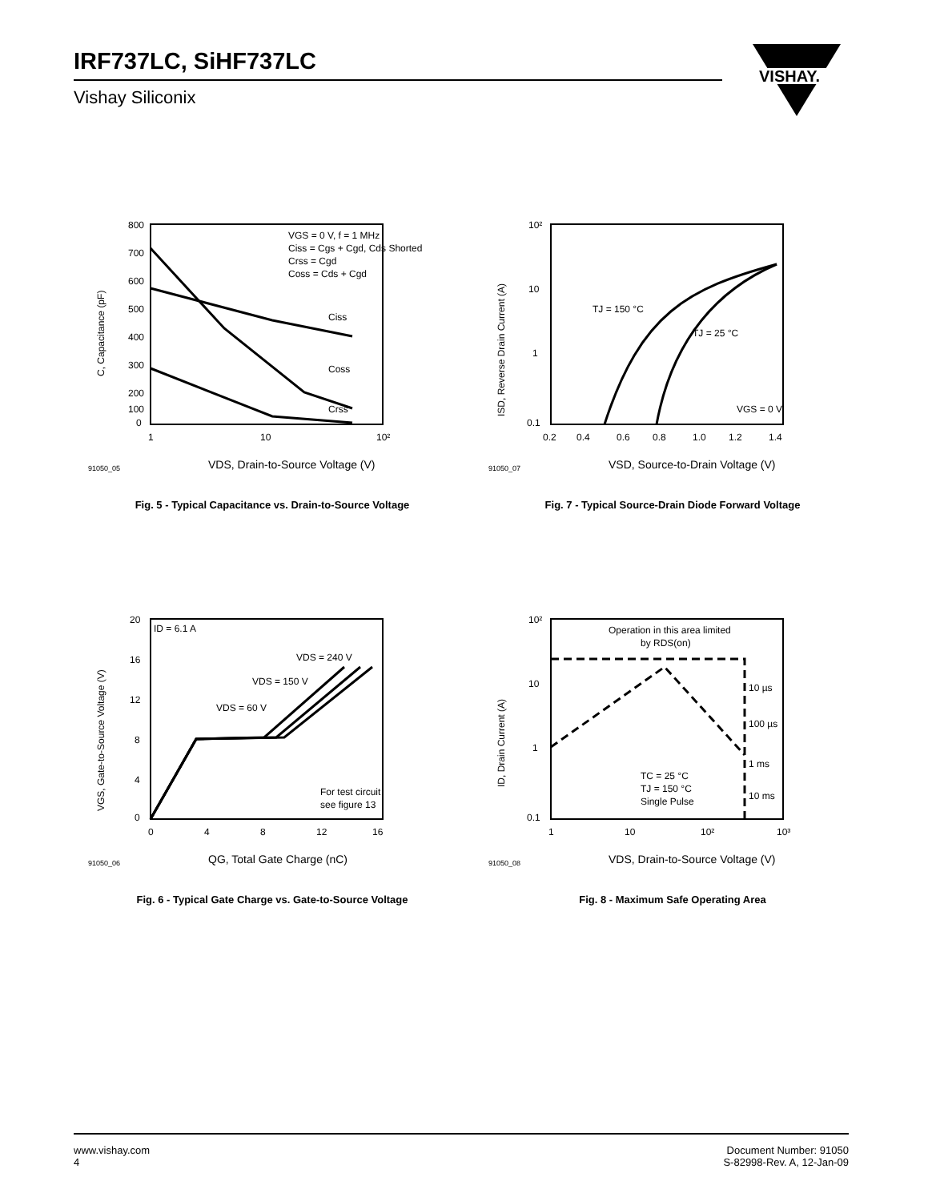IRF737LC, SiHF737LC
Vishay Siliconix
VISHAY.
VGS = 0 V, f = 1 MHz
Ciss = Cgs + Cgd, Cds Shorted
Crss = Cgd
Coss = Cds + Cgd
Ciss
Coss
Crss
800
700
600
500
400
300
200
100
0
1
10
10²
C, Capacitance (pF)
91050_05
VDS, Drain-to-Source Voltage (V)
Fig. 5 - Typical Capacitance vs. Drain-to-Source Voltage
TJ = 150 °C
TJ = 25 °C
VGS = 0 V
10²
10
1
0.1
0.2
0.4
0.6
0.8
1.0
1.2
1.4
ISD, Reverse Drain Current (A)
91050_07
VSD, Source-to-Drain Voltage (V)
Fig. 7 - Typical Source-Drain Diode Forward Voltage
ID = 6.1 A
VDS = 240 V
VDS = 150 V
VDS = 60 V
For test circuit
see figure 13
20
16
12
8
4
0
0
4
8
12
16
VGS, Gate-to-Source Voltage (V)
91050_06
QG, Total Gate Charge (nC)
Fig. 6 - Typical Gate Charge vs. Gate-to-Source Voltage
Operation in this area limited
by RDS(on)
10 µs
100 µs
1 ms
10 ms
TC = 25 °C
TJ = 150 °C
Single Pulse
10²
10
1
0.1
1
10
10²
10³
ID, Drain Current (A)
91050_08
VDS, Drain-to-Source Voltage (V)
Fig. 8 - Maximum Safe Operating Area
www.vishay.com
4
Document Number: 91050
S-82998-Rev. A, 12-Jan-09